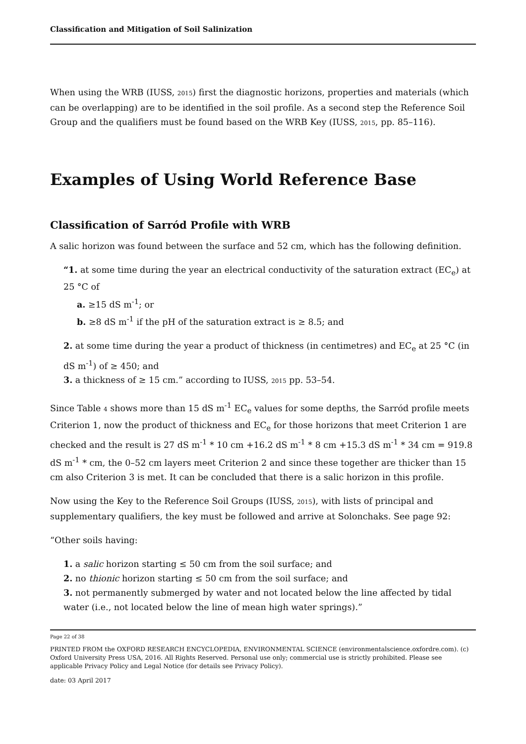Classification and Mitigation of Soil Salinization
When using the WRB (IUSS, 2015) first the diagnostic horizons, properties and materials (which can be overlapping) are to be identified in the soil profile. As a second step the Reference Soil Group and the qualifiers must be found based on the WRB Key (IUSS, 2015, pp. 85–116).
Examples of Using World Reference Base
Classification of Sarród Profile with WRB
A salic horizon was found between the surface and 52 cm, which has the following definition.
“1. at some time during the year an electrical conductivity of the saturation extract (EC<sub>e</sub>) at 25 °C of
a. ≥15 dS m<sup>-1</sup>; or
b. ≥8 dS m<sup>-1</sup> if the pH of the saturation extract is ≥ 8.5; and
2. at some time during the year a product of thickness (in centimetres) and EC<sub>e</sub> at 25 °C (in dS m<sup>-1</sup>) of ≥ 450; and
3. a thickness of ≥ 15 cm.” according to IUSS, 2015 pp. 53–54.
Since Table 4 shows more than 15 dS m<sup>-1</sup> EC<sub>e</sub> values for some depths, the Sarród profile meets Criterion 1, now the product of thickness and EC<sub>e</sub> for those horizons that meet Criterion 1 are checked and the result is 27 dS m<sup>-1</sup> * 10 cm +16.2 dS m<sup>-1</sup> * 8 cm +15.3 dS m<sup>-1</sup> * 34 cm = 919.8 dS m<sup>-1</sup> * cm, the 0–52 cm layers meet Criterion 2 and since these together are thicker than 15 cm also Criterion 3 is met. It can be concluded that there is a salic horizon in this profile.
Now using the Key to the Reference Soil Groups (IUSS, 2015), with lists of principal and supplementary qualifiers, the key must be followed and arrive at Solonchaks. See page 92:
“Other soils having:
1. a salic horizon starting ≤ 50 cm from the soil surface; and
2. no thionic horizon starting ≤ 50 cm from the soil surface; and
3. not permanently submerged by water and not located below the line affected by tidal water (i.e., not located below the line of mean high water springs).”
Page 22 of 38
PRINTED FROM the OXFORD RESEARCH ENCYCLOPEDIA, ENVIRONMENTAL SCIENCE (environmentalscience.oxfordre.com). (c) Oxford University Press USA, 2016. All Rights Reserved. Personal use only; commercial use is strictly prohibited. Please see applicable Privacy Policy and Legal Notice (for details see Privacy Policy).
date: 03 April 2017